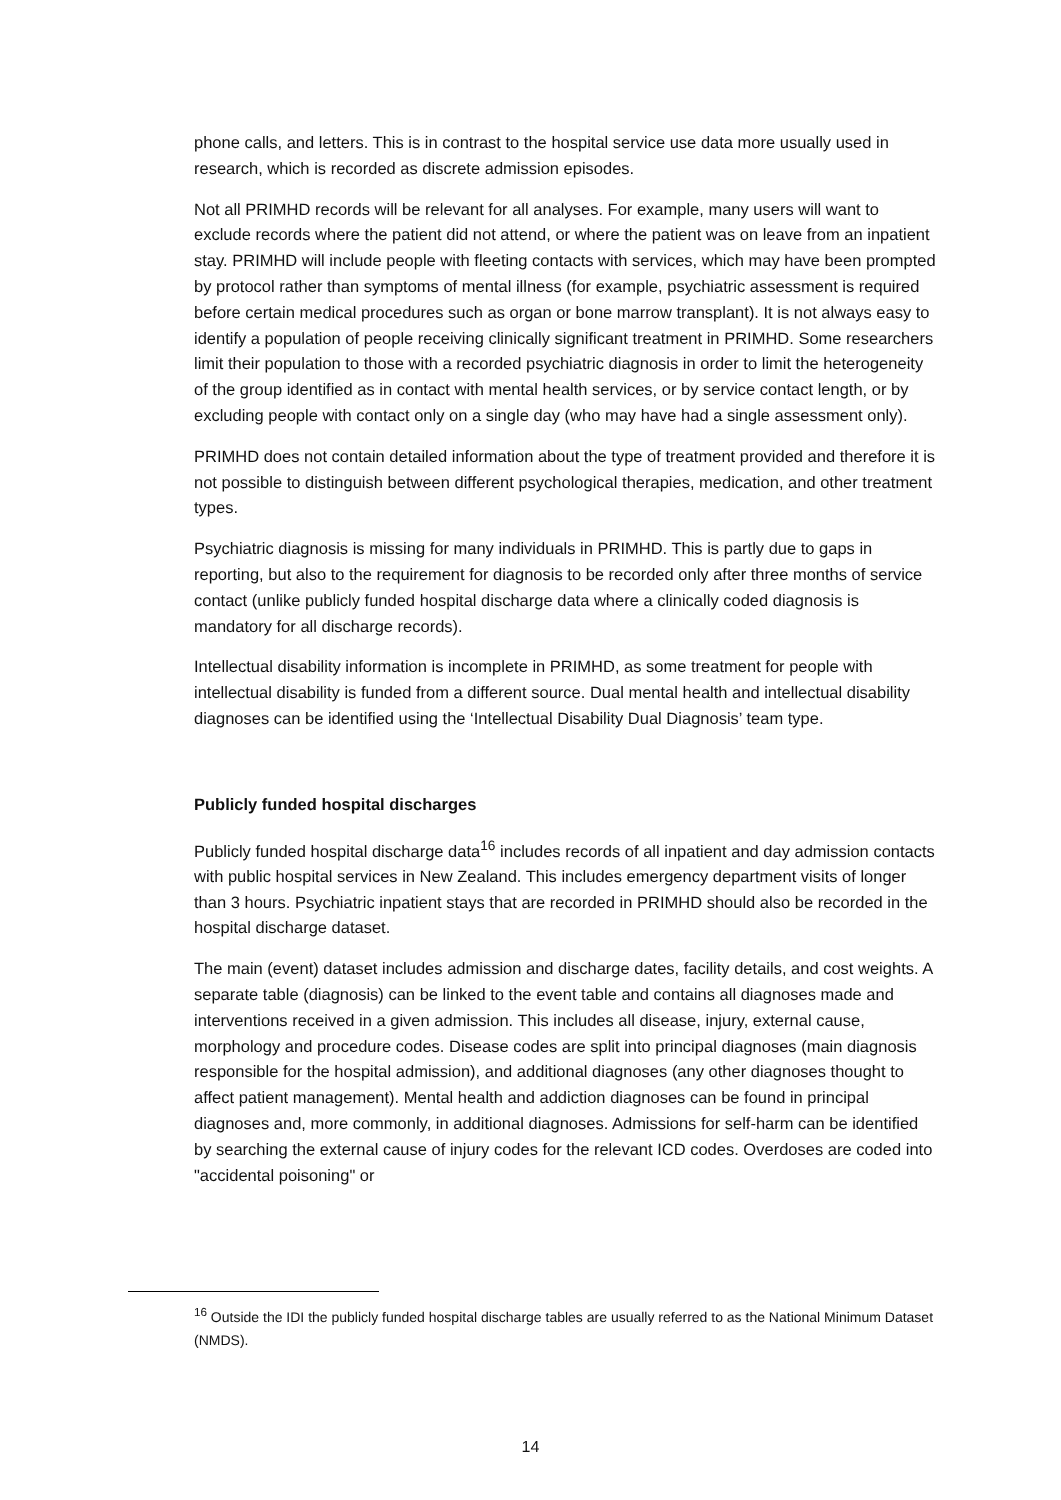phone calls, and letters. This is in contrast to the hospital service use data more usually used in research, which is recorded as discrete admission episodes.
Not all PRIMHD records will be relevant for all analyses. For example, many users will want to exclude records where the patient did not attend, or where the patient was on leave from an inpatient stay. PRIMHD will include people with fleeting contacts with services, which may have been prompted by protocol rather than symptoms of mental illness (for example, psychiatric assessment is required before certain medical procedures such as organ or bone marrow transplant). It is not always easy to identify a population of people receiving clinically significant treatment in PRIMHD. Some researchers limit their population to those with a recorded psychiatric diagnosis in order to limit the heterogeneity of the group identified as in contact with mental health services, or by service contact length, or by excluding people with contact only on a single day (who may have had a single assessment only).
PRIMHD does not contain detailed information about the type of treatment provided and therefore it is not possible to distinguish between different psychological therapies, medication, and other treatment types.
Psychiatric diagnosis is missing for many individuals in PRIMHD. This is partly due to gaps in reporting, but also to the requirement for diagnosis to be recorded only after three months of service contact (unlike publicly funded hospital discharge data where a clinically coded diagnosis is mandatory for all discharge records).
Intellectual disability information is incomplete in PRIMHD, as some treatment for people with intellectual disability is funded from a different source. Dual mental health and intellectual disability diagnoses can be identified using the ‘Intellectual Disability Dual Diagnosis’ team type.
Publicly funded hospital discharges
Publicly funded hospital discharge data<sup>16</sup> includes records of all inpatient and day admission contacts with public hospital services in New Zealand. This includes emergency department visits of longer than 3 hours. Psychiatric inpatient stays that are recorded in PRIMHD should also be recorded in the hospital discharge dataset.
The main (event) dataset includes admission and discharge dates, facility details, and cost weights. A separate table (diagnosis) can be linked to the event table and contains all diagnoses made and interventions received in a given admission. This includes all disease, injury, external cause, morphology and procedure codes. Disease codes are split into principal diagnoses (main diagnosis responsible for the hospital admission), and additional diagnoses (any other diagnoses thought to affect patient management). Mental health and addiction diagnoses can be found in principal diagnoses and, more commonly, in additional diagnoses. Admissions for self-harm can be identified by searching the external cause of injury codes for the relevant ICD codes. Overdoses are coded into "accidental poisoning" or
<sup>16</sup> Outside the IDI the publicly funded hospital discharge tables are usually referred to as the National Minimum Dataset (NMDS).
14